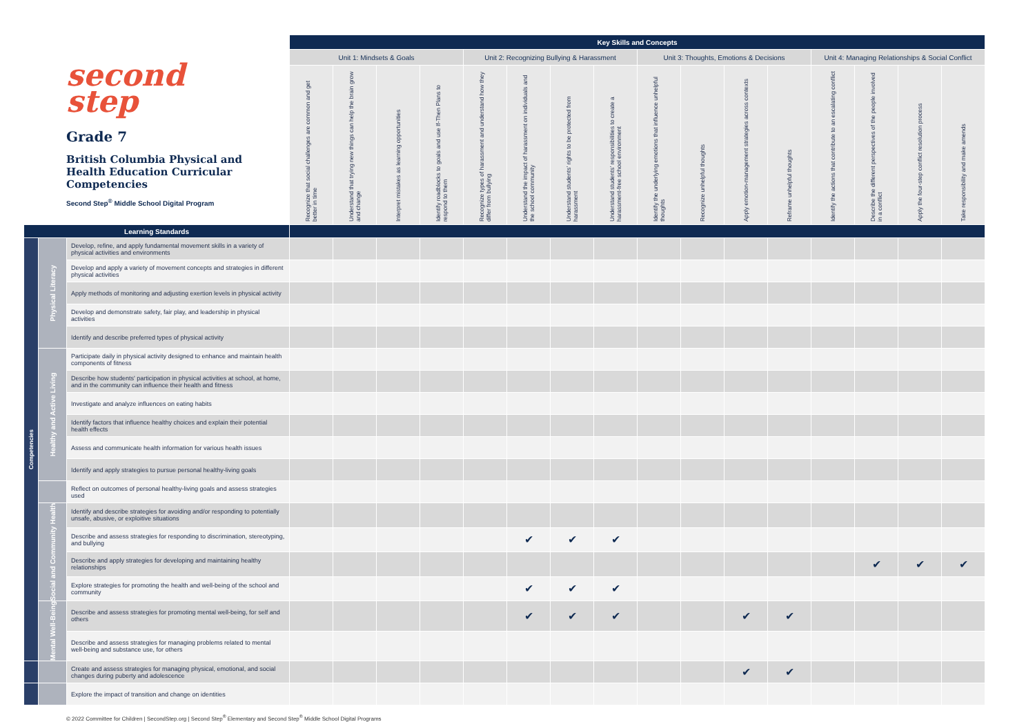second
step
Grade 7
British Columbia Physical and Health Education Curricular Competencies
Second Step<sup>®</sup> Middle School Digital Program
| | | | Key Skills and Concepts | | | | | | | | | | | | | | | |
| | | | Unit 1: Mindsets & Goals | | | | Unit 2: Recognizing Bullying & Harassment | | | | Unit 3: Thoughts, Emotions & Decisions | | | | Unit 4: Managing Relationships & Social Conflict | | | |
| | | | Recognize that social challenges are common and get better in time | Understand that trying new things can help the brain grow and change | Interpret mistakes as learning opportunities | Identify roadblocks to goals and use If-Then Plans to respond to them | Recognize types of harassment and understand how they differ from bullying | Understand the impact of harassment on individuals and the school community | Understand students' rights to be protected from harassment | Understand students' responsibilities to create a harassment-free school environment | Identify the underlying emotions that influence unhelpful thoughts | Recognize unhelpful thoughts | Apply emotion-management strategies across contexts | Reframe unhelpful thoughts | Identify the actions that contribute to an escalating conflict | Describe the different perspectives of the people involved in a conflict | Apply the four-step conflict resolution process | Take responsibility and make amends |
| Learning Standards | | | | | | | | | | | | | | | | | | |
| Competencies | Physical Literacy | Develop, refine, and apply fundamental movement skills in a variety of physical activities and environments | | | | | | | | | | | | | | | | |
| | | Develop and apply a variety of movement concepts and strategies in different physical activities | | | | | | | | | | | | | | | | |
| | | Apply methods of monitoring and adjusting exertion levels in physical activity | | | | | | | | | | | | | | | | |
| | | Develop and demonstrate safety, fair play, and leadership in physical activities | | | | | | | | | | | | | | | | |
| | | Identify and describe preferred types of physical activity | | | | | | | | | | | | | | | | |
| | Healthy and Active Living | Participate daily in physical activity designed to enhance and maintain health components of fitness | | | | | | | | | | | | | | | | |
| | | Describe how students' participation in physical activities at school, at home, and in the community can influence their health and fitness | | | | | | | | | | | | | | | | |
| | | Investigate and analyze influences on eating habits | | | | | | | | | | | | | | | | |
| | | Identify factors that influence healthy choices and explain their potential health effects | | | | | | | | | | | | | | | | |
| | | Assess and communicate health information for various health issues | | | | | | | | | | | | | | | | |
| | | Identify and apply strategies to pursue personal healthy-living goals | | | | | | | | | | | | | | | | |
| | | Reflect on outcomes of personal healthy-living goals and assess strategies used | | | | | | | | | | | | | | | | |
| | Social and Community Health | Identify and describe strategies for avoiding and/or responding to potentially unsafe, abusive, or exploitive situations | | | | | | | | | | | | | | | | |
| | | Describe and assess strategies for responding to discrimination, stereotyping, and bullying | | | | | | ✔ | ✔ | ✔ | | | | | | | | |
| | | Describe and apply strategies for developing and maintaining healthy relationships | | | | | | | | | | | | | | ✔ | ✔ | ✔ |
| | | Explore strategies for promoting the health and well-being of the school and community | | | | | | ✔ | ✔ | ✔ | | | | | | | | |
| | Mental Well-Being | Describe and assess strategies for promoting mental well-being, for self and others | | | | | | ✔ | ✔ | ✔ | | | ✔ | ✔ | | | | |
| | | Describe and assess strategies for managing problems related to mental well-being and substance use, for others | | | | | | | | | | | | | | | | |
| | | Create and assess strategies for managing physical, emotional, and social changes during puberty and adolescence | | | | | | | | | | | ✔ | ✔ | | | | |
| | | Explore the impact of transition and change on identities | | | | | | | | | | | | | | | | |
© 2022 Committee for Children | SecondStep.org | Second Step<sup>®</sup> Elementary and Second Step<sup>®</sup> Middle School Digital Programs